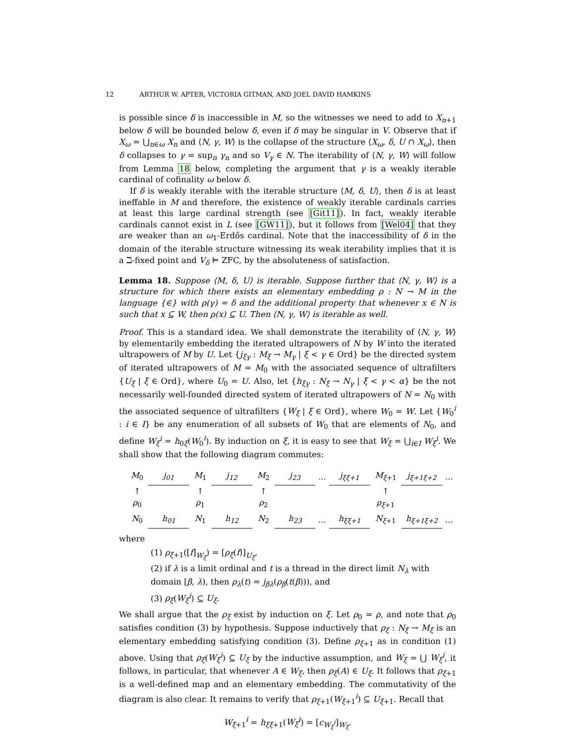12 ARTHUR W. APTER, VICTORIA GITMAN, AND JOEL DAVID HAMKINS
is possible since δ is inaccessible in M, so the witnesses we need to add to X<sub>n+1</sub> below δ will be bounded below δ, even if δ may be singular in V. Observe that if X<sub>ω</sub> = ⋃<sub>n∈ω</sub> X<sub>n</sub> and ⟨N, γ, W⟩ is the collapse of the structure ⟨X<sub>ω</sub>, δ, U ∩ X<sub>ω</sub>⟩, then δ collapses to γ = sup<sub>n</sub> γ<sub>n</sub> and so V<sub>γ</sub> ∈ N. The iterability of ⟨N, γ, W⟩ will follow from Lemma 18 below, completing the argument that γ is a weakly iterable cardinal of cofinality ω below δ.
If δ is weakly iterable with the iterable structure ⟨M, δ, U⟩, then δ is at least ineffable in M and therefore, the existence of weakly iterable cardinals carries at least this large cardinal strength (see [Git11]). In fact, weakly iterable cardinals cannot exist in L (see [GW11]), but it follows from [Wel04] that they are weaker than an ω<sub>1</sub>-Erdős cardinal. Note that the inaccessibility of δ in the domain of the iterable structure witnessing its weak iterability implies that it is a ℶ-fixed point and V<sub>δ</sub> ⊨ ZFC, by the absoluteness of satisfaction.
Lemma 18. Suppose ⟨M, δ, U⟩ is iterable. Suppose further that ⟨N, γ, W⟩ is a structure for which there exists an elementary embedding ρ : N → M in the language {∈} with ρ(γ) = δ and the additional property that whenever x ∈ N is such that x ⊆ W, then ρ(x) ⊆ U. Then ⟨N, γ, W⟩ is iterable as well.
Proof. This is a standard idea. We shall demonstrate the iterability of ⟨N, γ, W⟩ by elementarily embedding the iterated ultrapowers of N by W into the iterated ultrapowers of M by U. Let {j<sub>ξγ</sub> : M<sub>ξ</sub> → M<sub>γ</sub> | ξ < γ ∈ Ord} be the directed system of iterated ultrapowers of M = M<sub>0</sub> with the associated sequence of ultrafilters {U<sub>ξ</sub> | ξ ∈ Ord}, where U<sub>0</sub> = U. Also, let {h<sub>ξγ</sub> : N<sub>ξ</sub> → N<sub>γ</sub> | ξ < γ < α} be the not necessarily well-founded directed system of iterated ultrapowers of N = N<sub>0</sub> with the associated sequence of ultrafilters {W<sub>ξ</sub> | ξ ∈ Ord}, where W<sub>0</sub> = W. Let {W<sub>0</sub><sup>i</sup> : i ∈ I} be any enumeration of all subsets of W<sub>0</sub> that are elements of N<sub>0</sub>, and define W<sub>ξ</sub><sup>i</sup> = h<sub>0ξ</sub>(W<sub>0</sub><sup>i</sup>). By induction on ξ, it is easy to see that W<sub>ξ</sub> = ⋃<sub>i∈I</sub> W<sub>ξ</sub><sup>i</sup>. We shall show that the following diagram commutes:
| M<sub>0</sub> | j<sub>01</sub> | M<sub>1</sub> | j<sub>12</sub> | M<sub>2</sub> | j<sub>23</sub> | … | j<sub>ξξ+1</sub> | M<sub>ξ+1</sub> | j<sub>ξ+1ξ+2</sub> | … |
| ↑ ρ<sub>0</sub> | | ↑ ρ<sub>1</sub> | | ↑ ρ<sub>2</sub> | | | | ↑ ρ<sub>ξ+1</sub> | | |
| N<sub>0</sub> | h<sub>01</sub> | N<sub>1</sub> | h<sub>12</sub> | N<sub>2</sub> | h<sub>23</sub> | … | h<sub>ξξ+1</sub> | N<sub>ξ+1</sub> | h<sub>ξ+1ξ+2</sub> | … |
where
(1) ρ<sub>ξ+1</sub>([f]<sub>W<sub>ξ</sub></sub>) = [ρ<sub>ξ</sub>(f)]<sub>U<sub>ξ</sub></sub>,
(2) if λ is a limit ordinal and t is a thread in the direct limit N<sub>λ</sub> with domain [β, λ), then ρ<sub>λ</sub>(t) = j<sub>βλ</sub>(ρ<sub>β</sub>(t(β))), and
(3) ρ<sub>ξ</sub>(W<sub>ξ</sub><sup>i</sup>) ⊆ U<sub>ξ</sub>.
We shall argue that the ρ<sub>ξ</sub> exist by induction on ξ. Let ρ<sub>0</sub> = ρ, and note that ρ<sub>0</sub> satisfies condition (3) by hypothesis. Suppose inductively that ρ<sub>ξ</sub> : N<sub>ξ</sub> → M<sub>ξ</sub> is an elementary embedding satisfying condition (3). Define ρ<sub>ξ+1</sub> as in condition (1) above. Using that ρ<sub>ξ</sub>(W<sub>ξ</sub><sup>i</sup>) ⊆ U<sub>ξ</sub> by the inductive assumption, and W<sub>ξ</sub> = ⋃ W<sub>ξ</sub><sup>i</sup>, it follows, in particular, that whenever A ∈ W<sub>ξ</sub>, then ρ<sub>ξ</sub>(A) ∈ U<sub>ξ</sub>. It follows that ρ<sub>ξ+1</sub> is a well-defined map and an elementary embedding. The commutativity of the diagram is also clear. It remains to verify that ρ<sub>ξ+1</sub>(W<sub>ξ+1</sub><sup>i</sup>) ⊆ U<sub>ξ+1</sub>. Recall that
W<sub>ξ+1</sub><sup>i</sup> = h<sub>ξξ+1</sub>(W<sub>ξ</sub><sup>i</sup>) = [c<sub>W<sub>ξ</sub><sup>i</sup></sub>]<sub>W<sub>ξ</sub></sub>.